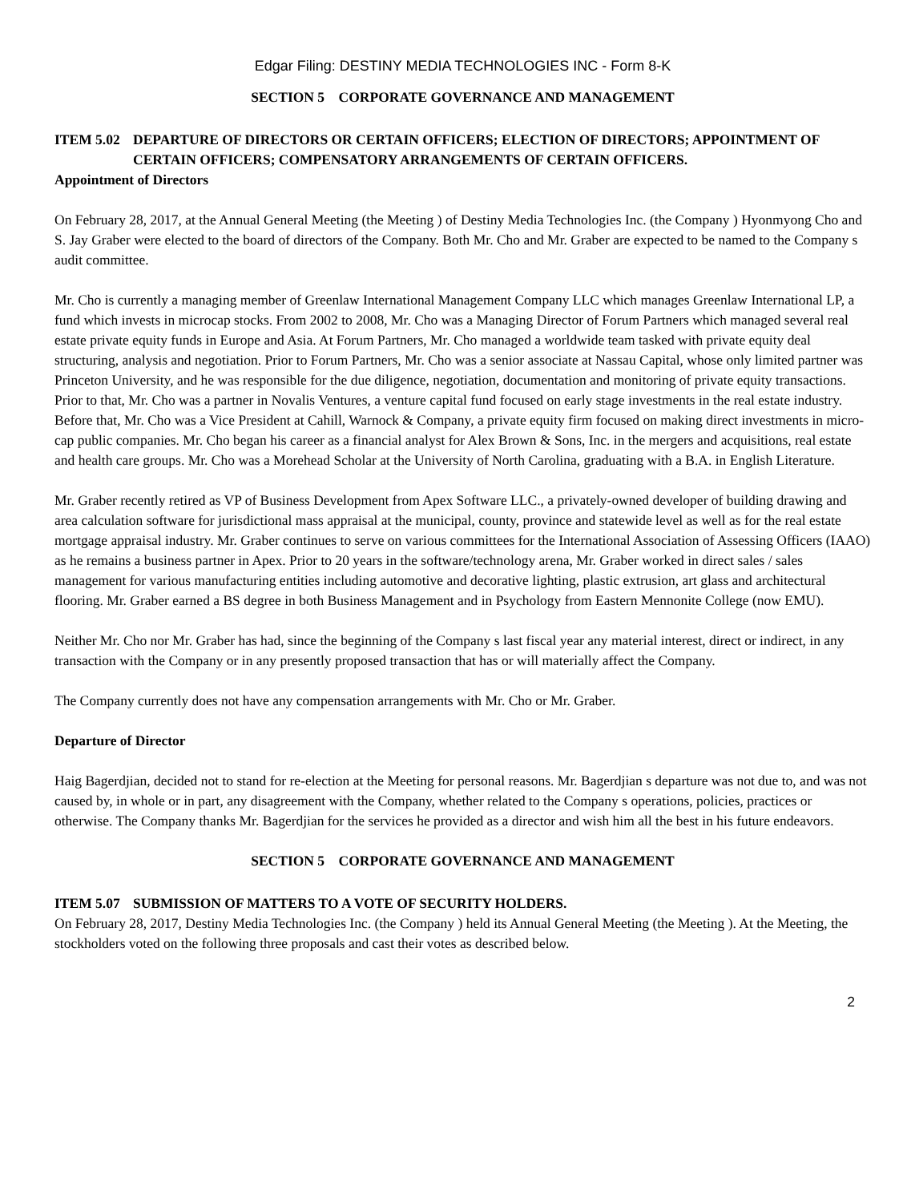Edgar Filing: DESTINY MEDIA TECHNOLOGIES INC - Form 8-K
SECTION 5 CORPORATE GOVERNANCE AND MANAGEMENT
ITEM 5.02 DEPARTURE OF DIRECTORS OR CERTAIN OFFICERS; ELECTION OF DIRECTORS; APPOINTMENT OF CERTAIN OFFICERS; COMPENSATORY ARRANGEMENTS OF CERTAIN OFFICERS.
Appointment of Directors
On February 28, 2017, at the Annual General Meeting (the Meeting ) of Destiny Media Technologies Inc. (the Company ) Hyonmyong Cho and S. Jay Graber were elected to the board of directors of the Company. Both Mr. Cho and Mr. Graber are expected to be named to the Company s audit committee.
Mr. Cho is currently a managing member of Greenlaw International Management Company LLC which manages Greenlaw International LP, a fund which invests in microcap stocks. From 2002 to 2008, Mr. Cho was a Managing Director of Forum Partners which managed several real estate private equity funds in Europe and Asia. At Forum Partners, Mr. Cho managed a worldwide team tasked with private equity deal structuring, analysis and negotiation. Prior to Forum Partners, Mr. Cho was a senior associate at Nassau Capital, whose only limited partner was Princeton University, and he was responsible for the due diligence, negotiation, documentation and monitoring of private equity transactions. Prior to that, Mr. Cho was a partner in Novalis Ventures, a venture capital fund focused on early stage investments in the real estate industry. Before that, Mr. Cho was a Vice President at Cahill, Warnock & Company, a private equity firm focused on making direct investments in micro-cap public companies. Mr. Cho began his career as a financial analyst for Alex Brown & Sons, Inc. in the mergers and acquisitions, real estate and health care groups. Mr. Cho was a Morehead Scholar at the University of North Carolina, graduating with a B.A. in English Literature.
Mr. Graber recently retired as VP of Business Development from Apex Software LLC., a privately-owned developer of building drawing and area calculation software for jurisdictional mass appraisal at the municipal, county, province and statewide level as well as for the real estate mortgage appraisal industry. Mr. Graber continues to serve on various committees for the International Association of Assessing Officers (IAAO) as he remains a business partner in Apex. Prior to 20 years in the software/technology arena, Mr. Graber worked in direct sales / sales management for various manufacturing entities including automotive and decorative lighting, plastic extrusion, art glass and architectural flooring. Mr. Graber earned a BS degree in both Business Management and in Psychology from Eastern Mennonite College (now EMU).
Neither Mr. Cho nor Mr. Graber has had, since the beginning of the Company s last fiscal year any material interest, direct or indirect, in any transaction with the Company or in any presently proposed transaction that has or will materially affect the Company.
The Company currently does not have any compensation arrangements with Mr. Cho or Mr. Graber.
Departure of Director
Haig Bagerdjian, decided not to stand for re-election at the Meeting for personal reasons. Mr. Bagerdjian s departure was not due to, and was not caused by, in whole or in part, any disagreement with the Company, whether related to the Company s operations, policies, practices or otherwise. The Company thanks Mr. Bagerdjian for the services he provided as a director and wish him all the best in his future endeavors.
SECTION 5 CORPORATE GOVERNANCE AND MANAGEMENT
ITEM 5.07 SUBMISSION OF MATTERS TO A VOTE OF SECURITY HOLDERS.
On February 28, 2017, Destiny Media Technologies Inc. (the Company ) held its Annual General Meeting (the Meeting ). At the Meeting, the stockholders voted on the following three proposals and cast their votes as described below.
2